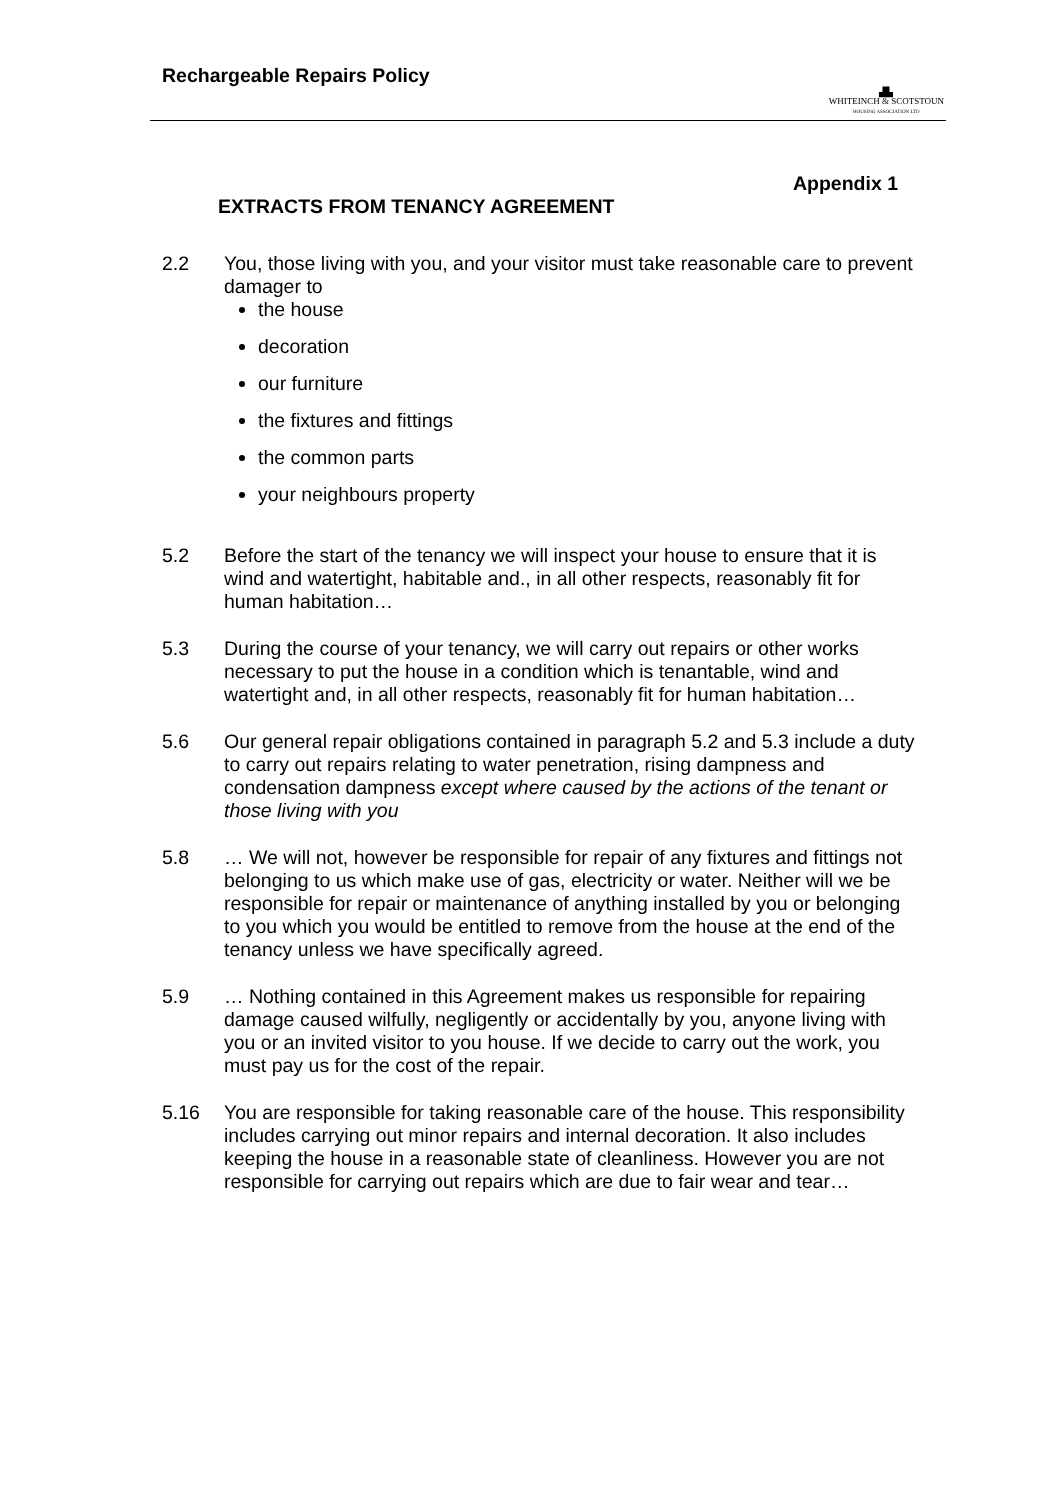Rechargeable Repairs Policy
▟▙
WHITEINCH & SCOTSTOUN
HOUSING ASSOCIATION LTD
Appendix 1
EXTRACTS FROM TENANCY AGREEMENT
2.2 You, those living with you, and your visitor must take reasonable care to prevent damager to
the house
decoration
our furniture
the fixtures and fittings
the common parts
your neighbours property
5.2 Before the start of the tenancy we will inspect your house to ensure that it is wind and watertight, habitable and., in all other respects, reasonably fit for human habitation…
5.3 During the course of your tenancy, we will carry out repairs or other works necessary to put the house in a condition which is tenantable, wind and watertight and, in all other respects, reasonably fit for human habitation…
5.6 Our general repair obligations contained in paragraph 5.2 and 5.3 include a duty to carry out repairs relating to water penetration, rising dampness and condensation dampness except where caused by the actions of the tenant or those living with you
5.8 … We will not, however be responsible for repair of any fixtures and fittings not belonging to us which make use of gas, electricity or water. Neither will we be responsible for repair or maintenance of anything installed by you or belonging to you which you would be entitled to remove from the house at the end of the tenancy unless we have specifically agreed.
5.9 … Nothing contained in this Agreement makes us responsible for repairing damage caused wilfully, negligently or accidentally by you, anyone living with you or an invited visitor to you house. If we decide to carry out the work, you must pay us for the cost of the repair.
5.16 You are responsible for taking reasonable care of the house. This responsibility includes carrying out minor repairs and internal decoration. It also includes keeping the house in a reasonable state of cleanliness. However you are not responsible for carrying out repairs which are due to fair wear and tear…